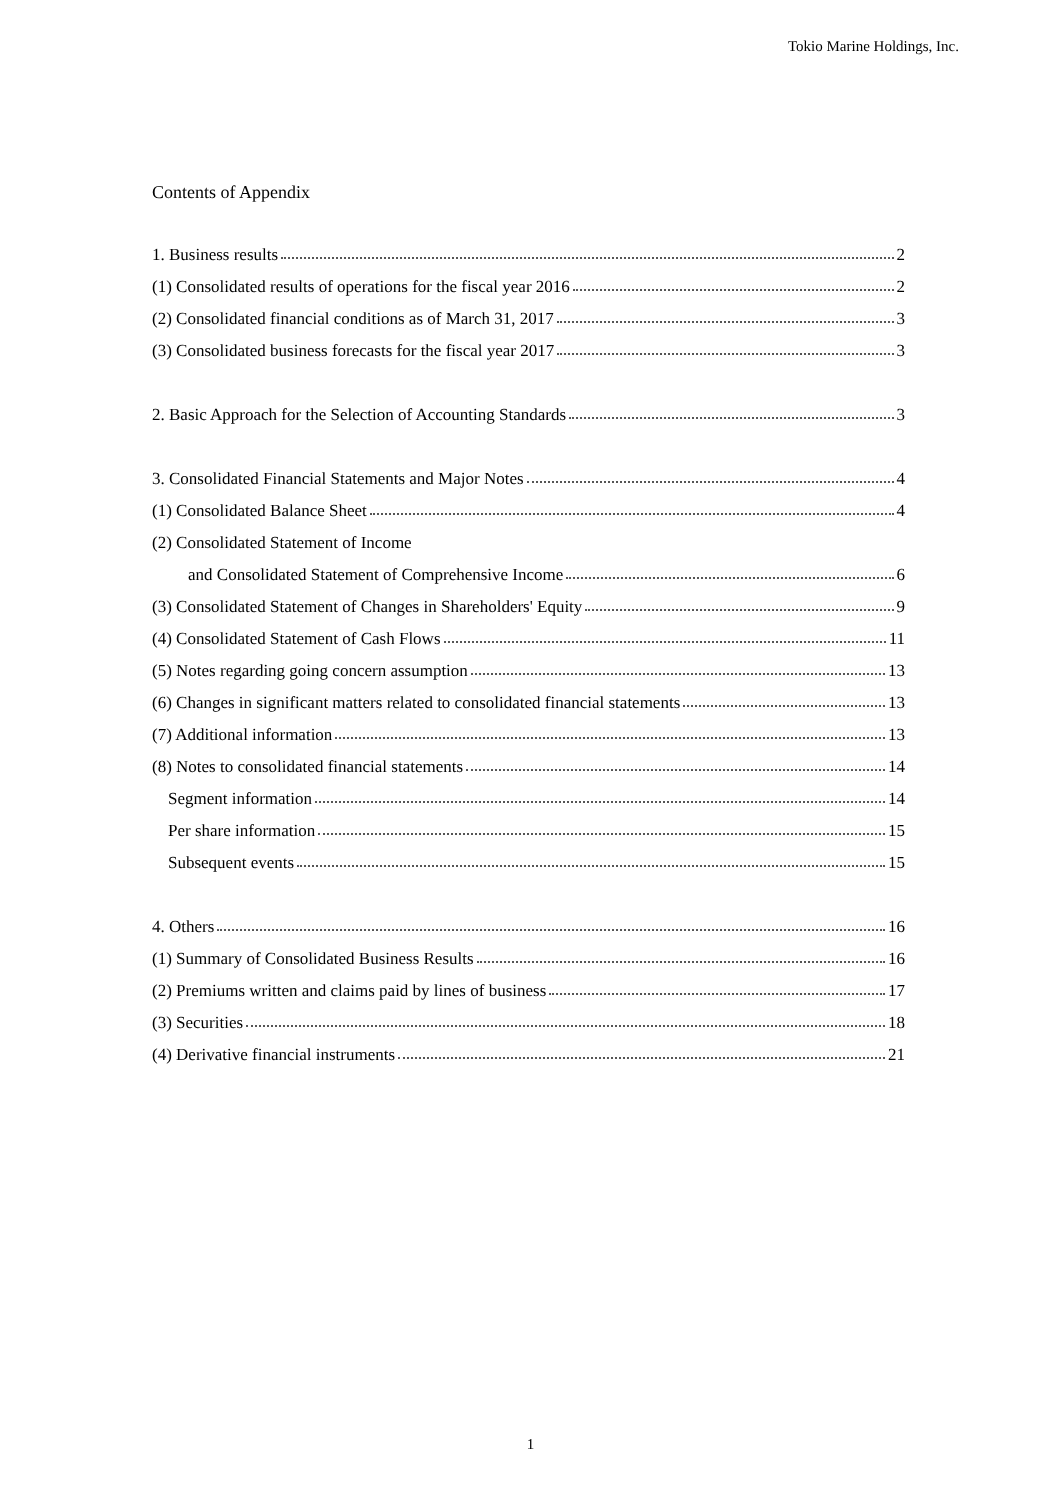Tokio Marine Holdings, Inc.
Contents of Appendix
1. Business results 2
(1) Consolidated results of operations for the fiscal year 2016 2
(2) Consolidated financial conditions as of March 31, 2017 3
(3) Consolidated business forecasts for the fiscal year 2017 3
2. Basic Approach for the Selection of Accounting Standards 3
3. Consolidated Financial Statements and Major Notes 4
(1) Consolidated Balance Sheet 4
(2) Consolidated Statement of Income
and Consolidated Statement of Comprehensive Income 6
(3) Consolidated Statement of Changes in Shareholders' Equity 9
(4) Consolidated Statement of Cash Flows 11
(5) Notes regarding going concern assumption 13
(6) Changes in significant matters related to consolidated financial statements 13
(7) Additional information 13
(8) Notes to consolidated financial statements 14
Segment information 14
Per share information 15
Subsequent events 15
4. Others 16
(1) Summary of Consolidated Business Results 16
(2) Premiums written and claims paid by lines of business 17
(3) Securities 18
(4) Derivative financial instruments 21
1